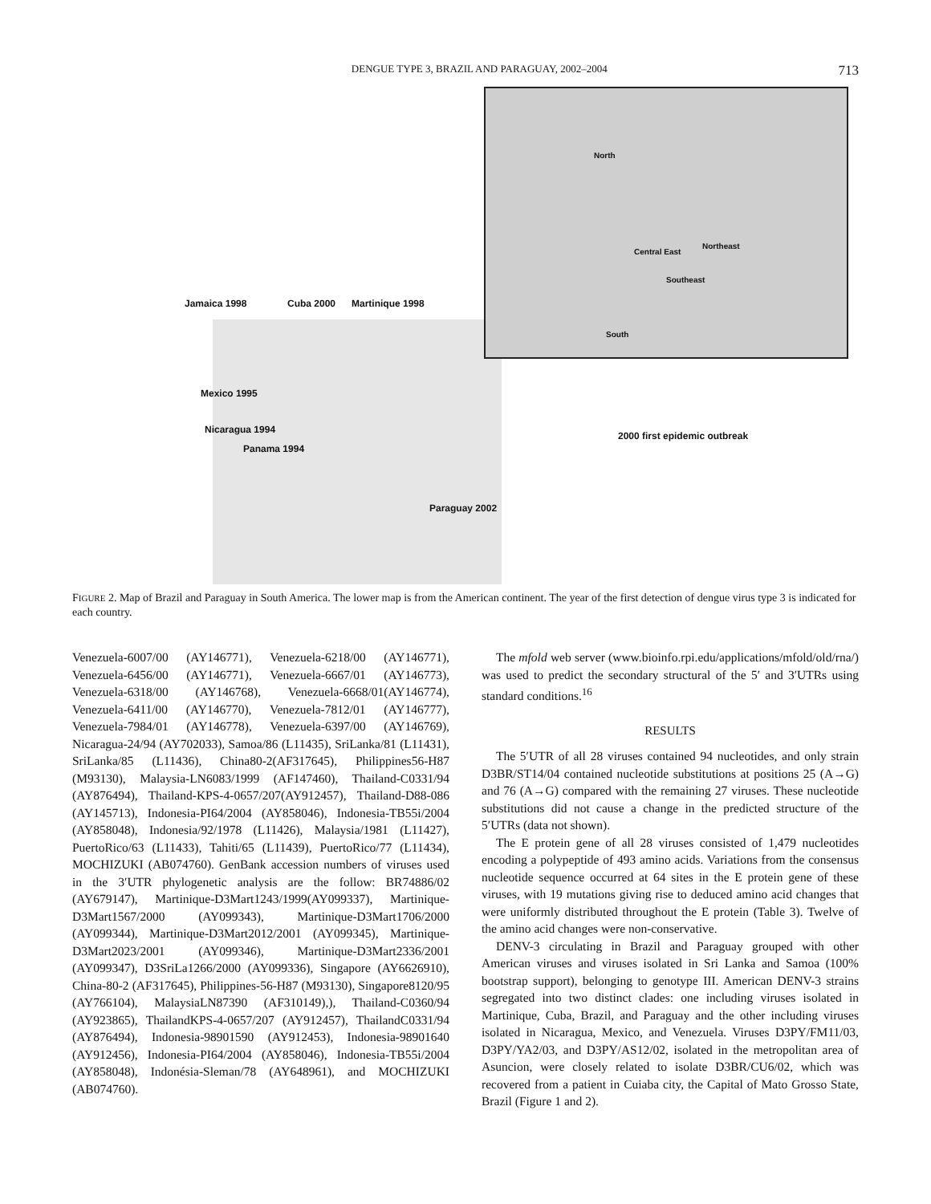DENGUE TYPE 3, BRAZIL AND PARAGUAY, 2002–2004 713
Jamaica 1998 Cuba 2000 Martinique 1998
Mexico 1995
Nicaragua 1994
Panama 1994
2000 first epidemic outbreak
Paraguay 2002
North
Central East
Northeast
Southeast
South
FIGURE 2. Map of Brazil and Paraguay in South America. The lower map is from the American continent. The year of the first detection of dengue virus type 3 is indicated for each country.
Venezuela-6007/00 (AY146771), Venezuela-6218/00 (AY146771), Venezuela-6456/00 (AY146771), Venezuela-6667/01 (AY146773), Venezuela-6318/00 (AY146768), Venezuela-6668/01(AY146774), Venezuela-6411/00 (AY146770), Venezuela-7812/01 (AY146777), Venezuela-7984/01 (AY146778), Venezuela-6397/00 (AY146769), Nicaragua-24/94 (AY702033), Samoa/86 (L11435), SriLanka/81 (L11431), SriLanka/85 (L11436), China80-2(AF317645), Philippines56-H87 (M93130), Malaysia-LN6083/1999 (AF147460), Thailand-C0331/94 (AY876494), Thailand-KPS-4-0657/207(AY912457), Thailand-D88-086 (AY145713), Indonesia-PI64/2004 (AY858046), Indonesia-TB55i/2004 (AY858048), Indonesia/92/1978 (L11426), Malaysia/1981 (L11427), PuertoRico/63 (L11433), Tahiti/65 (L11439), PuertoRico/77 (L11434), MOCHIZUKI (AB074760). GenBank accession numbers of viruses used in the 3′UTR phylogenetic analysis are the follow: BR74886/02 (AY679147), Martinique-D3Mart1243/1999(AY099337), Martinique-D3Mart1567/2000 (AY099343), Martinique-D3Mart1706/2000 (AY099344), Martinique-D3Mart2012/2001 (AY099345), Martinique-D3Mart2023/2001 (AY099346), Martinique-D3Mart2336/2001 (AY099347), D3SriLa1266/2000 (AY099336), Singapore (AY6626910), China-80-2 (AF317645), Philippines-56-H87 (M93130), Singapore8120/95 (AY766104), MalaysiaLN87390 (AF310149),), Thailand-C0360/94 (AY923865), ThailandKPS-4-0657/207 (AY912457), ThailandC0331/94 (AY876494), Indonesia-98901590 (AY912453), Indonesia-98901640 (AY912456), Indonesia-PI64/2004 (AY858046), Indonesia-TB55i/2004 (AY858048), Indonésia-Sleman/78 (AY648961), and MOCHIZUKI (AB074760).
The mfold web server (www.bioinfo.rpi.edu/applications/mfold/old/rna/) was used to predict the secondary structural of the 5′ and 3′UTRs using standard conditions.<sup>16</sup>
RESULTS
The 5′UTR of all 28 viruses contained 94 nucleotides, and only strain D3BR/ST14/04 contained nucleotide substitutions at positions 25 (A→G) and 76 (A→G) compared with the remaining 27 viruses. These nucleotide substitutions did not cause a change in the predicted structure of the 5′UTRs (data not shown).
The E protein gene of all 28 viruses consisted of 1,479 nucleotides encoding a polypeptide of 493 amino acids. Variations from the consensus nucleotide sequence occurred at 64 sites in the E protein gene of these viruses, with 19 mutations giving rise to deduced amino acid changes that were uniformly distributed throughout the E protein (Table 3). Twelve of the amino acid changes were non-conservative.
DENV-3 circulating in Brazil and Paraguay grouped with other American viruses and viruses isolated in Sri Lanka and Samoa (100% bootstrap support), belonging to genotype III. American DENV-3 strains segregated into two distinct clades: one including viruses isolated in Martinique, Cuba, Brazil, and Paraguay and the other including viruses isolated in Nicaragua, Mexico, and Venezuela. Viruses D3PY/FM11/03, D3PY/YA2/03, and D3PY/AS12/02, isolated in the metropolitan area of Asuncion, were closely related to isolate D3BR/CU6/02, which was recovered from a patient in Cuiaba city, the Capital of Mato Grosso State, Brazil (Figure 1 and 2).